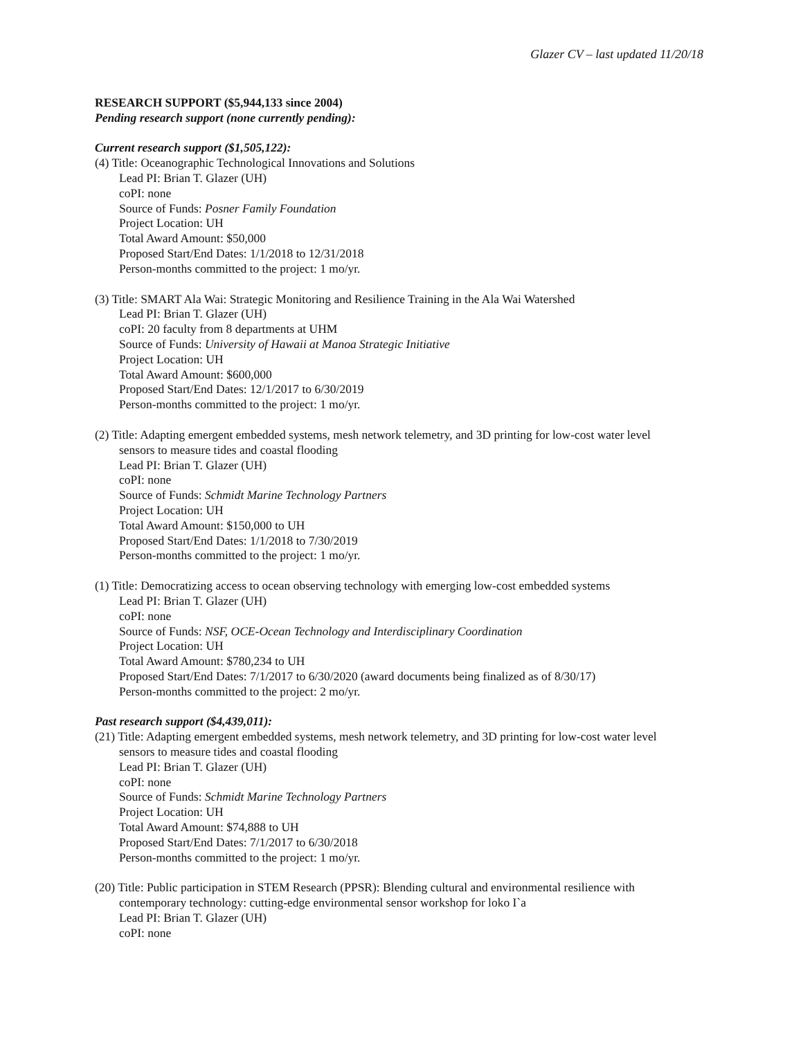Glazer CV – last updated 11/20/18
RESEARCH SUPPORT ($5,944,133 since 2004)
Pending research support (none currently pending):
Current research support ($1,505,122):
(4) Title: Oceanographic Technological Innovations and Solutions
Lead PI: Brian T. Glazer (UH)
coPI: none
Source of Funds: Posner Family Foundation
Project Location: UH
Total Award Amount: $50,000
Proposed Start/End Dates: 1/1/2018 to 12/31/2018
Person-months committed to the project: 1 mo/yr.
(3) Title: SMART Ala Wai: Strategic Monitoring and Resilience Training in the Ala Wai Watershed
Lead PI: Brian T. Glazer (UH)
coPI: 20 faculty from 8 departments at UHM
Source of Funds: University of Hawaii at Manoa Strategic Initiative
Project Location: UH
Total Award Amount: $600,000
Proposed Start/End Dates: 12/1/2017 to 6/30/2019
Person-months committed to the project: 1 mo/yr.
(2) Title: Adapting emergent embedded systems, mesh network telemetry, and 3D printing for low-cost water level
sensors to measure tides and coastal flooding
Lead PI: Brian T. Glazer (UH)
coPI: none
Source of Funds: Schmidt Marine Technology Partners
Project Location: UH
Total Award Amount: $150,000 to UH
Proposed Start/End Dates: 1/1/2018 to 7/30/2019
Person-months committed to the project: 1 mo/yr.
(1) Title: Democratizing access to ocean observing technology with emerging low-cost embedded systems
Lead PI: Brian T. Glazer (UH)
coPI: none
Source of Funds: NSF, OCE-Ocean Technology and Interdisciplinary Coordination
Project Location: UH
Total Award Amount: $780,234 to UH
Proposed Start/End Dates: 7/1/2017 to 6/30/2020 (award documents being finalized as of 8/30/17)
Person-months committed to the project: 2 mo/yr.
Past research support ($4,439,011):
(21) Title: Adapting emergent embedded systems, mesh network telemetry, and 3D printing for low-cost water level
sensors to measure tides and coastal flooding
Lead PI: Brian T. Glazer (UH)
coPI: none
Source of Funds: Schmidt Marine Technology Partners
Project Location: UH
Total Award Amount: $74,888 to UH
Proposed Start/End Dates: 7/1/2017 to 6/30/2018
Person-months committed to the project: 1 mo/yr.
(20) Title: Public participation in STEM Research (PPSR): Blending cultural and environmental resilience with
contemporary technology: cutting-edge environmental sensor workshop for loko I`a
Lead PI: Brian T. Glazer (UH)
coPI: none